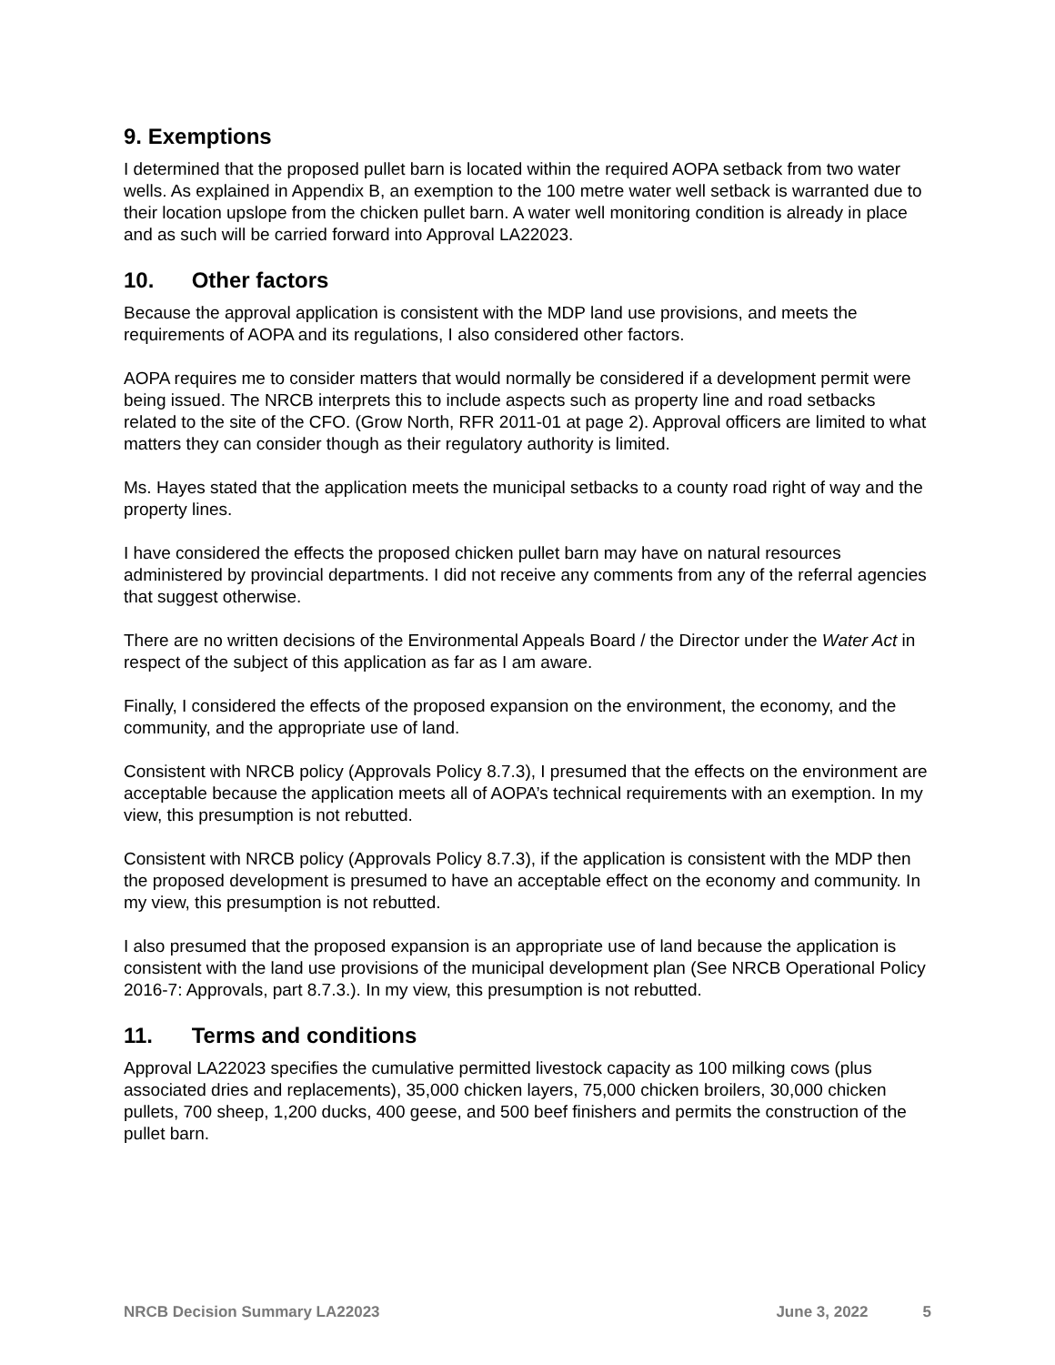9. Exemptions
I determined that the proposed pullet barn is located within the required AOPA setback from two water wells. As explained in Appendix B, an exemption to the 100 metre water well setback is warranted due to their location upslope from the chicken pullet barn. A water well monitoring condition is already in place and as such will be carried forward into Approval LA22023.
10. Other factors
Because the approval application is consistent with the MDP land use provisions, and meets the requirements of AOPA and its regulations, I also considered other factors.
AOPA requires me to consider matters that would normally be considered if a development permit were being issued. The NRCB interprets this to include aspects such as property line and road setbacks related to the site of the CFO. (Grow North, RFR 2011-01 at page 2). Approval officers are limited to what matters they can consider though as their regulatory authority is limited.
Ms. Hayes stated that the application meets the municipal setbacks to a county road right of way and the property lines.
I have considered the effects the proposed chicken pullet barn may have on natural resources administered by provincial departments. I did not receive any comments from any of the referral agencies that suggest otherwise.
There are no written decisions of the Environmental Appeals Board / the Director under the Water Act in respect of the subject of this application as far as I am aware.
Finally, I considered the effects of the proposed expansion on the environment, the economy, and the community, and the appropriate use of land.
Consistent with NRCB policy (Approvals Policy 8.7.3), I presumed that the effects on the environment are acceptable because the application meets all of AOPA’s technical requirements with an exemption. In my view, this presumption is not rebutted.
Consistent with NRCB policy (Approvals Policy 8.7.3), if the application is consistent with the MDP then the proposed development is presumed to have an acceptable effect on the economy and community. In my view, this presumption is not rebutted.
I also presumed that the proposed expansion is an appropriate use of land because the application is consistent with the land use provisions of the municipal development plan (See NRCB Operational Policy 2016-7: Approvals, part 8.7.3.). In my view, this presumption is not rebutted.
11. Terms and conditions
Approval LA22023 specifies the cumulative permitted livestock capacity as 100 milking cows (plus associated dries and replacements), 35,000 chicken layers, 75,000 chicken broilers, 30,000 chicken pullets, 700 sheep, 1,200 ducks, 400 geese, and 500 beef finishers and permits the construction of the pullet barn.
NRCB Decision Summary LA22023 June 3, 2022 5